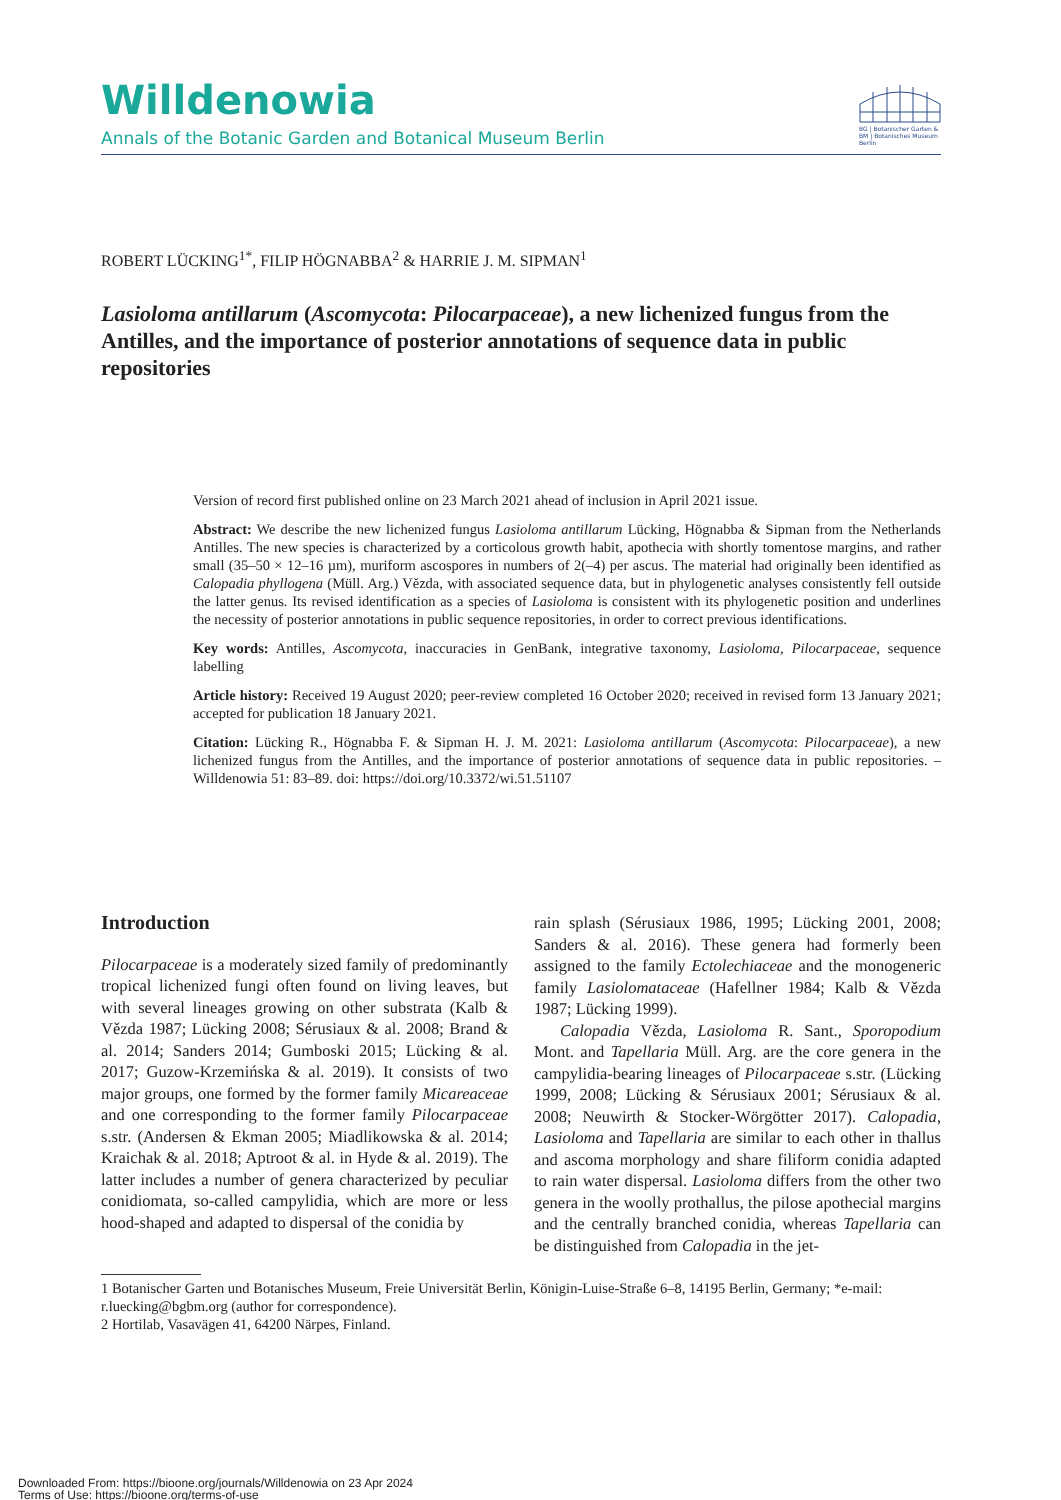Willdenowia
Annals of the Botanic Garden and Botanical Museum Berlin
BG | Botanischer Garten &
BM | Botanisches Museum
Berlin
ROBERT LÜCKING<sup>1*</sup>, FILIP HÖGNABBA<sup>2</sup> & HARRIE J. M. SIPMAN<sup>1</sup>
Lasioloma antillarum (Ascomycota: Pilocarpaceae), a new lichenized fungus from the Antilles, and the importance of posterior annotations of sequence data in public repositories
Version of record first published online on 23 March 2021 ahead of inclusion in April 2021 issue.
Abstract: We describe the new lichenized fungus Lasioloma antillarum Lücking, Högnabba & Sipman from the Netherlands Antilles. The new species is characterized by a corticolous growth habit, apothecia with shortly tomentose margins, and rather small (35–50 × 12–16 µm), muriform ascospores in numbers of 2(–4) per ascus. The material had originally been identified as Calopadia phyllogena (Müll. Arg.) Vězda, with associated sequence data, but in phylogenetic analyses consistently fell outside the latter genus. Its revised identification as a species of Lasioloma is consistent with its phylogenetic position and underlines the necessity of posterior annotations in public sequence repositories, in order to correct previous identifications.
Key words: Antilles, Ascomycota, inaccuracies in GenBank, integrative taxonomy, Lasioloma, Pilocarpaceae, sequence labelling
Article history: Received 19 August 2020; peer-review completed 16 October 2020; received in revised form 13 January 2021; accepted for publication 18 January 2021.
Citation: Lücking R., Högnabba F. & Sipman H. J. M. 2021: Lasioloma antillarum (Ascomycota: Pilocarpaceae), a new lichenized fungus from the Antilles, and the importance of posterior annotations of sequence data in public repositories. – Willdenowia 51: 83–89. doi: https://doi.org/10.3372/wi.51.51107
Introduction
Pilocarpaceae is a moderately sized family of predominantly tropical lichenized fungi often found on living leaves, but with several lineages growing on other substrata (Kalb & Vězda 1987; Lücking 2008; Sérusiaux & al. 2008; Brand & al. 2014; Sanders 2014; Gumboski 2015; Lücking & al. 2017; Guzow-Krzemińska & al. 2019). It consists of two major groups, one formed by the former family Micareaceae and one corresponding to the former family Pilocarpaceae s.str. (Andersen & Ekman 2005; Miadlikowska & al. 2014; Kraichak & al. 2018; Aptroot & al. in Hyde & al. 2019). The latter includes a number of genera characterized by peculiar conidiomata, so-called campylidia, which are more or less hood-shaped and adapted to dispersal of the conidia by
rain splash (Sérusiaux 1986, 1995; Lücking 2001, 2008; Sanders & al. 2016). These genera had formerly been assigned to the family Ectolechiaceae and the monogeneric family Lasiolomataceae (Hafellner 1984; Kalb & Vězda 1987; Lücking 1999).
Calopadia Vězda, Lasioloma R. Sant., Sporopodium Mont. and Tapellaria Müll. Arg. are the core genera in the campylidia-bearing lineages of Pilocarpaceae s.str. (Lücking 1999, 2008; Lücking & Sérusiaux 2001; Sérusiaux & al. 2008; Neuwirth & Stocker-Wörgötter 2017). Calopadia, Lasioloma and Tapellaria are similar to each other in thallus and ascoma morphology and share filiform conidia adapted to rain water dispersal. Lasioloma differs from the other two genera in the woolly prothallus, the pilose apothecial margins and the centrally branched conidia, whereas Tapellaria can be distinguished from Calopadia in the jet-
1 Botanischer Garten und Botanisches Museum, Freie Universität Berlin, Königin-Luise-Straße 6–8, 14195 Berlin, Germany; *e-mail: r.luecking@bgbm.org (author for correspondence).
2 Hortilab, Vasavägen 41, 64200 Närpes, Finland.
Downloaded From: https://bioone.org/journals/Willdenowia on 23 Apr 2024
Terms of Use: https://bioone.org/terms-of-use